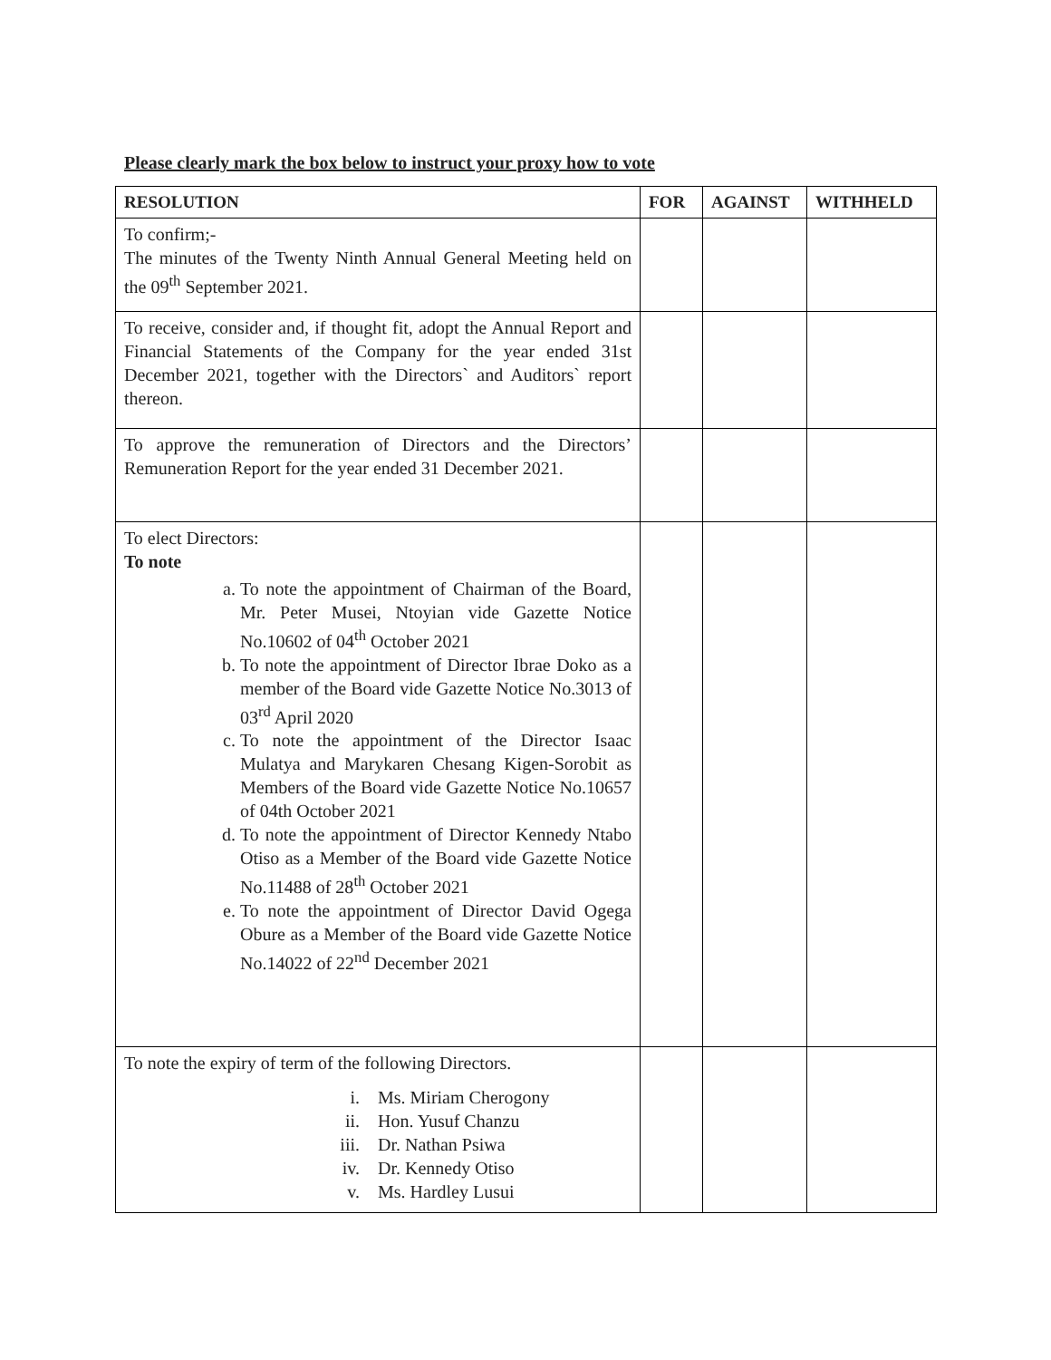Please clearly mark the box below to instruct your proxy how to vote
| RESOLUTION | FOR | AGAINST | WITHHELD |
| --- | --- | --- | --- |
| To confirm;- The minutes of the Twenty Ninth Annual General Meeting held on the 09<sup>th</sup> September 2021. | | | |
| To receive, consider and, if thought fit, adopt the Annual Report and Financial Statements of the Company for the year ended 31st December 2021, together with the Directors` and Auditors` report thereon. | | | |
| To approve the remuneration of Directors and the Directors’ Remuneration Report for the year ended 31 December 2021. | | | |
| To elect Directors: To note a. To note the appointment of Chairman of the Board, Mr. Peter Musei, Ntoyian vide Gazette Notice No.10602 of 04<sup>th</sup> October 2021 b. To note the appointment of Director Ibrae Doko as a member of the Board vide Gazette Notice No.3013 of 03<sup>rd</sup> April 2020 c. To note the appointment of the Director Isaac Mulatya and Marykaren Chesang Kigen-Sorobit as Members of the Board vide Gazette Notice No.10657 of 04th October 2021 d. To note the appointment of Director Kennedy Ntabo Otiso as a Member of the Board vide Gazette Notice No.11488 of 28<sup>th</sup> October 2021 e. To note the appointment of Director David Ogega Obure as a Member of the Board vide Gazette Notice No.14022 of 22<sup>nd</sup> December 2021 | | | |
| To note the expiry of term of the following Directors. i. Ms. Miriam Cherogony ii. Hon. Yusuf Chanzu iii. Dr. Nathan Psiwa iv. Dr. Kennedy Otiso v. Ms. Hardley Lusui | | | |